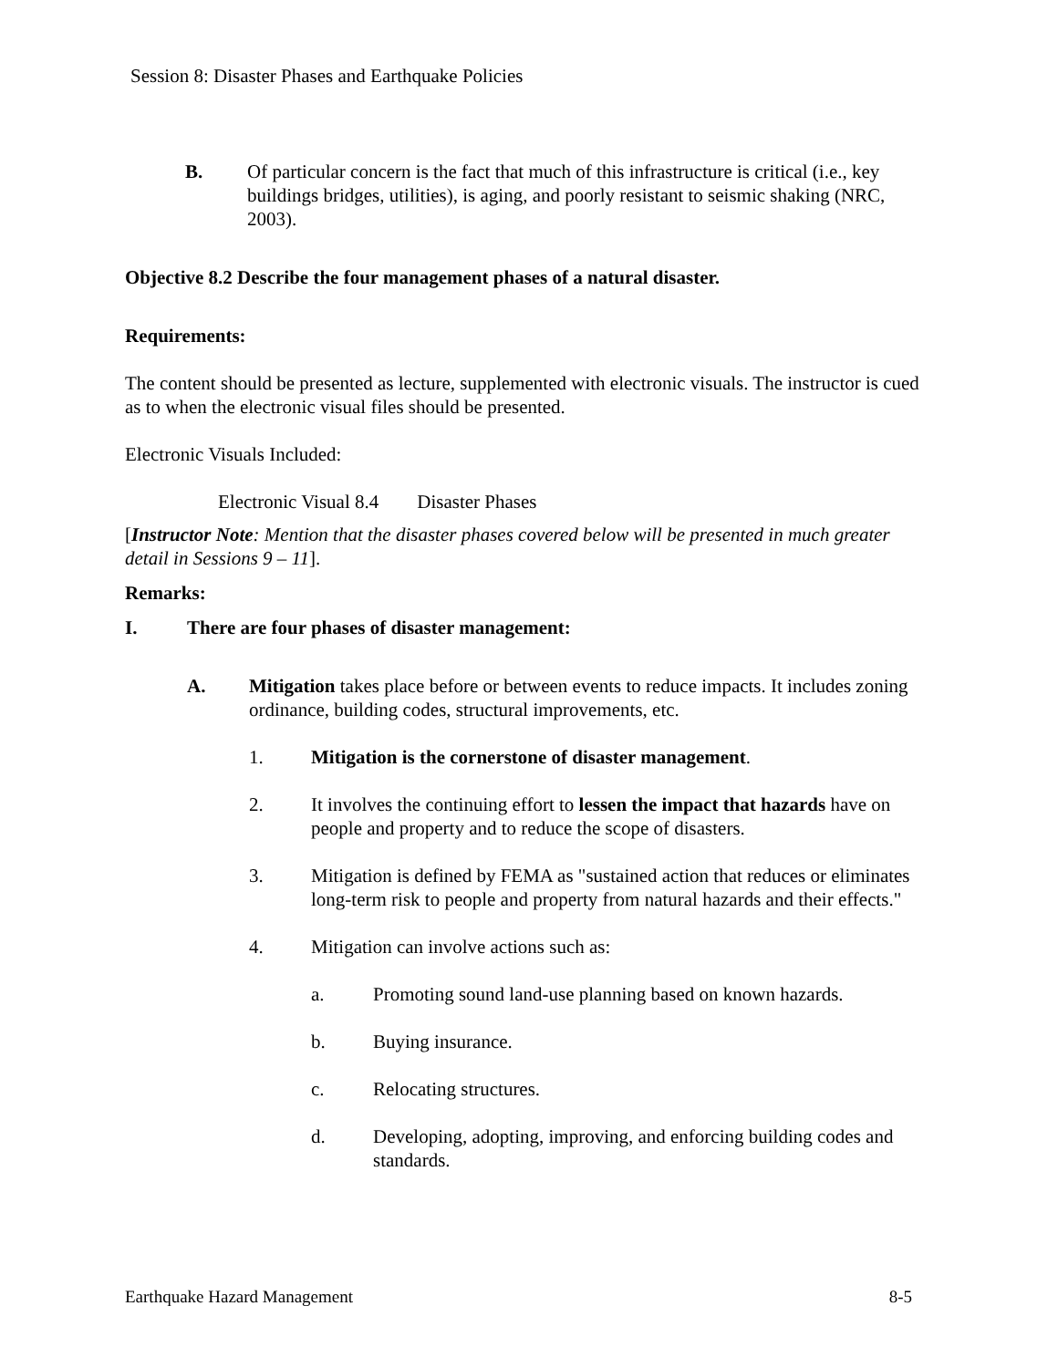Session 8: Disaster Phases and Earthquake Policies
B. Of particular concern is the fact that much of this infrastructure is critical (i.e., key buildings bridges, utilities), is aging, and poorly resistant to seismic shaking (NRC, 2003).
Objective 8.2 Describe the four management phases of a natural disaster.
Requirements:
The content should be presented as lecture, supplemented with electronic visuals. The instructor is cued as to when the electronic visual files should be presented.
Electronic Visuals Included:
Electronic Visual 8.4 Disaster Phases
[Instructor Note: Mention that the disaster phases covered below will be presented in much greater detail in Sessions 9 – 11].
Remarks:
I. There are four phases of disaster management:
A. Mitigation takes place before or between events to reduce impacts. It includes zoning ordinance, building codes, structural improvements, etc.
1. Mitigation is the cornerstone of disaster management.
2. It involves the continuing effort to lessen the impact that hazards have on people and property and to reduce the scope of disasters.
3. Mitigation is defined by FEMA as "sustained action that reduces or eliminates long-term risk to people and property from natural hazards and their effects."
4. Mitigation can involve actions such as:
a. Promoting sound land-use planning based on known hazards.
b. Buying insurance.
c. Relocating structures.
d. Developing, adopting, improving, and enforcing building codes and standards.
Earthquake Hazard Management 8-5